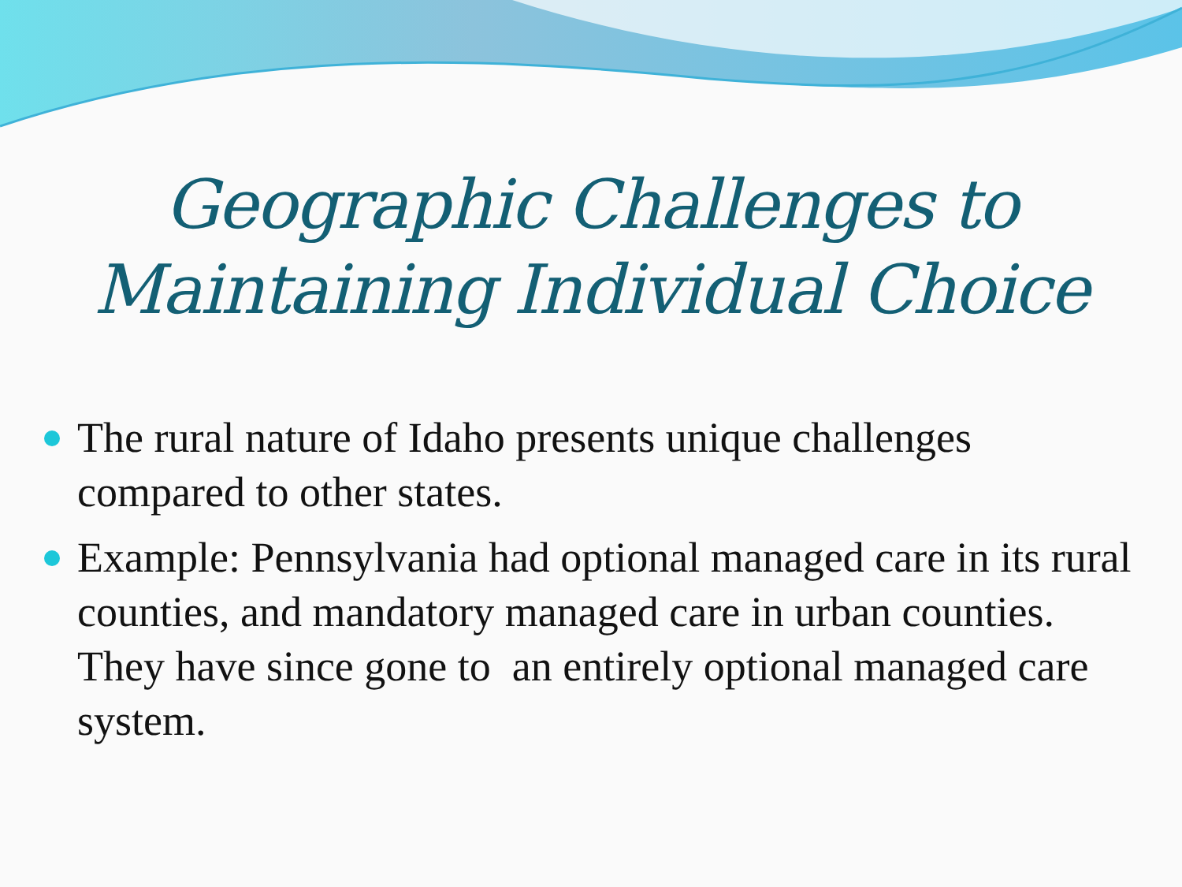Geographic Challenges to
Maintaining Individual Choice
The rural nature of Idaho presents unique challenges compared to other states.
Example: Pennsylvania had optional managed care in its rural counties, and mandatory managed care in urban counties. They have since gone to an entirely optional managed care system.